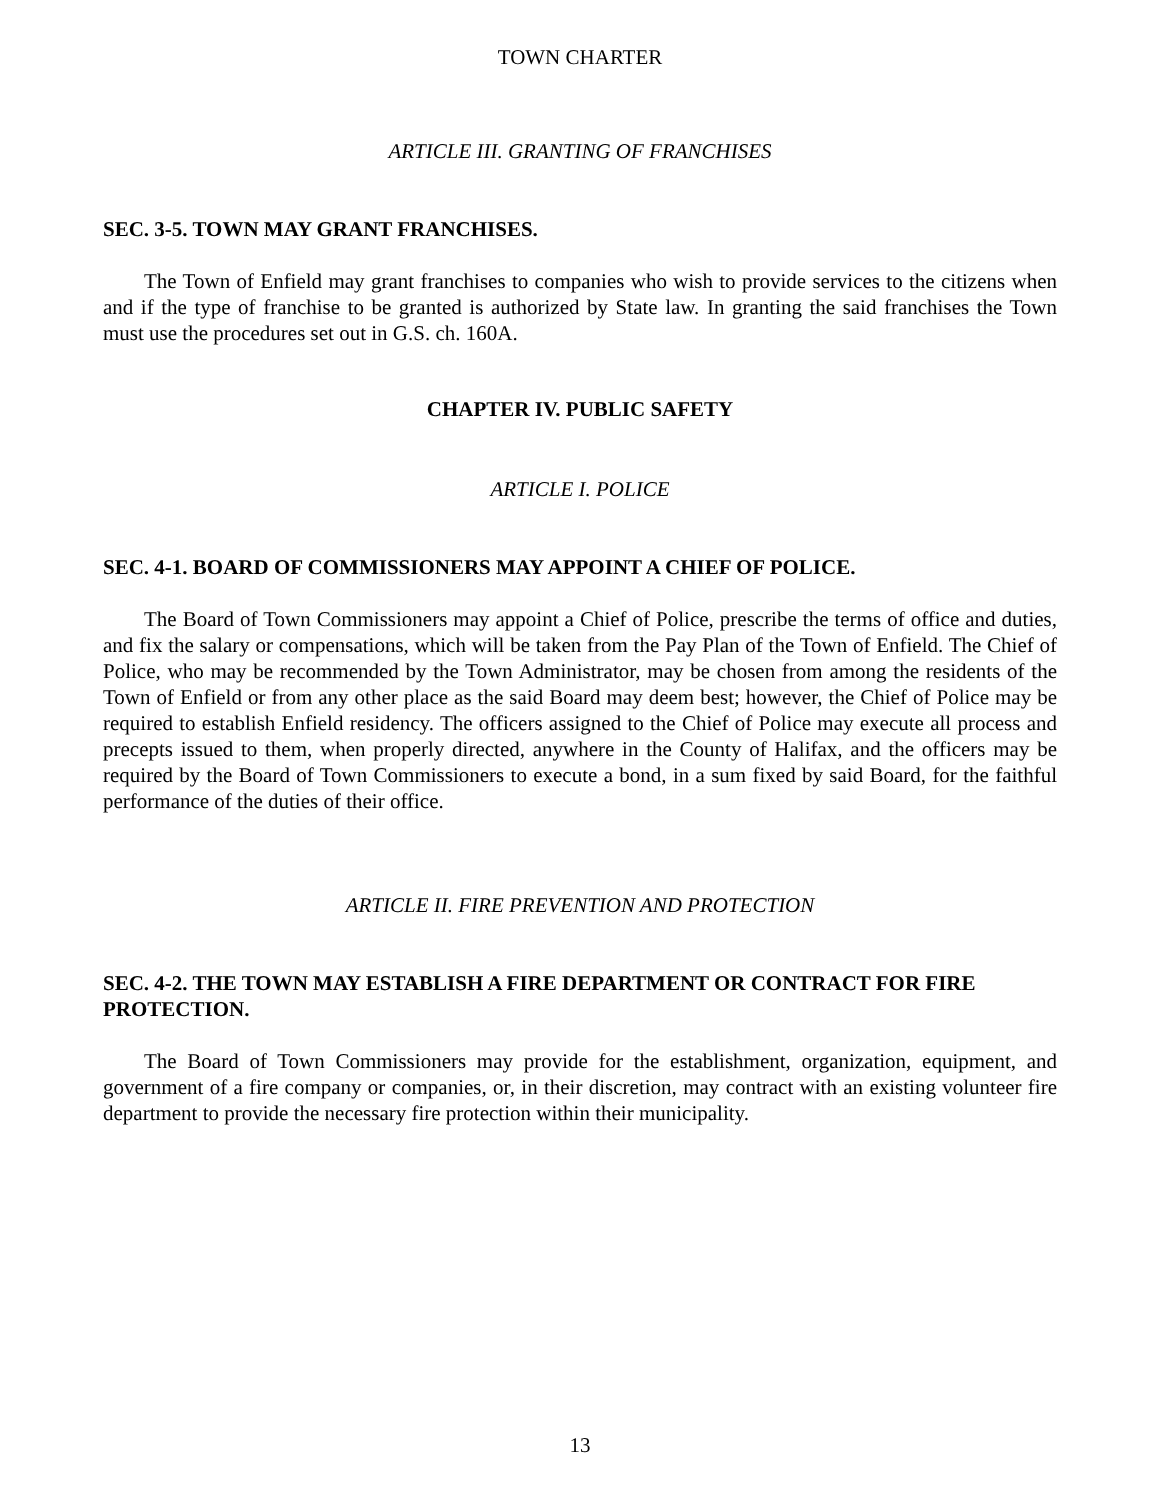TOWN CHARTER
ARTICLE III. GRANTING OF FRANCHISES
SEC. 3-5. TOWN MAY GRANT FRANCHISES.
The Town of Enfield may grant franchises to companies who wish to provide services to the citizens when and if the type of franchise to be granted is authorized by State law. In granting the said franchises the Town must use the procedures set out in G.S. ch. 160A.
CHAPTER IV. PUBLIC SAFETY
ARTICLE I. POLICE
SEC. 4-1. BOARD OF COMMISSIONERS MAY APPOINT A CHIEF OF POLICE.
The Board of Town Commissioners may appoint a Chief of Police, prescribe the terms of office and duties, and fix the salary or compensations, which will be taken from the Pay Plan of the Town of Enfield. The Chief of Police, who may be recommended by the Town Administrator, may be chosen from among the residents of the Town of Enfield or from any other place as the said Board may deem best; however, the Chief of Police may be required to establish Enfield residency. The officers assigned to the Chief of Police may execute all process and precepts issued to them, when properly directed, anywhere in the County of Halifax, and the officers may be required by the Board of Town Commissioners to execute a bond, in a sum fixed by said Board, for the faithful performance of the duties of their office.
ARTICLE II. FIRE PREVENTION AND PROTECTION
SEC. 4-2. THE TOWN MAY ESTABLISH A FIRE DEPARTMENT OR CONTRACT FOR FIRE
PROTECTION.
The Board of Town Commissioners may provide for the establishment, organization, equipment, and government of a fire company or companies, or, in their discretion, may contract with an existing volunteer fire department to provide the necessary fire protection within their municipality.
13